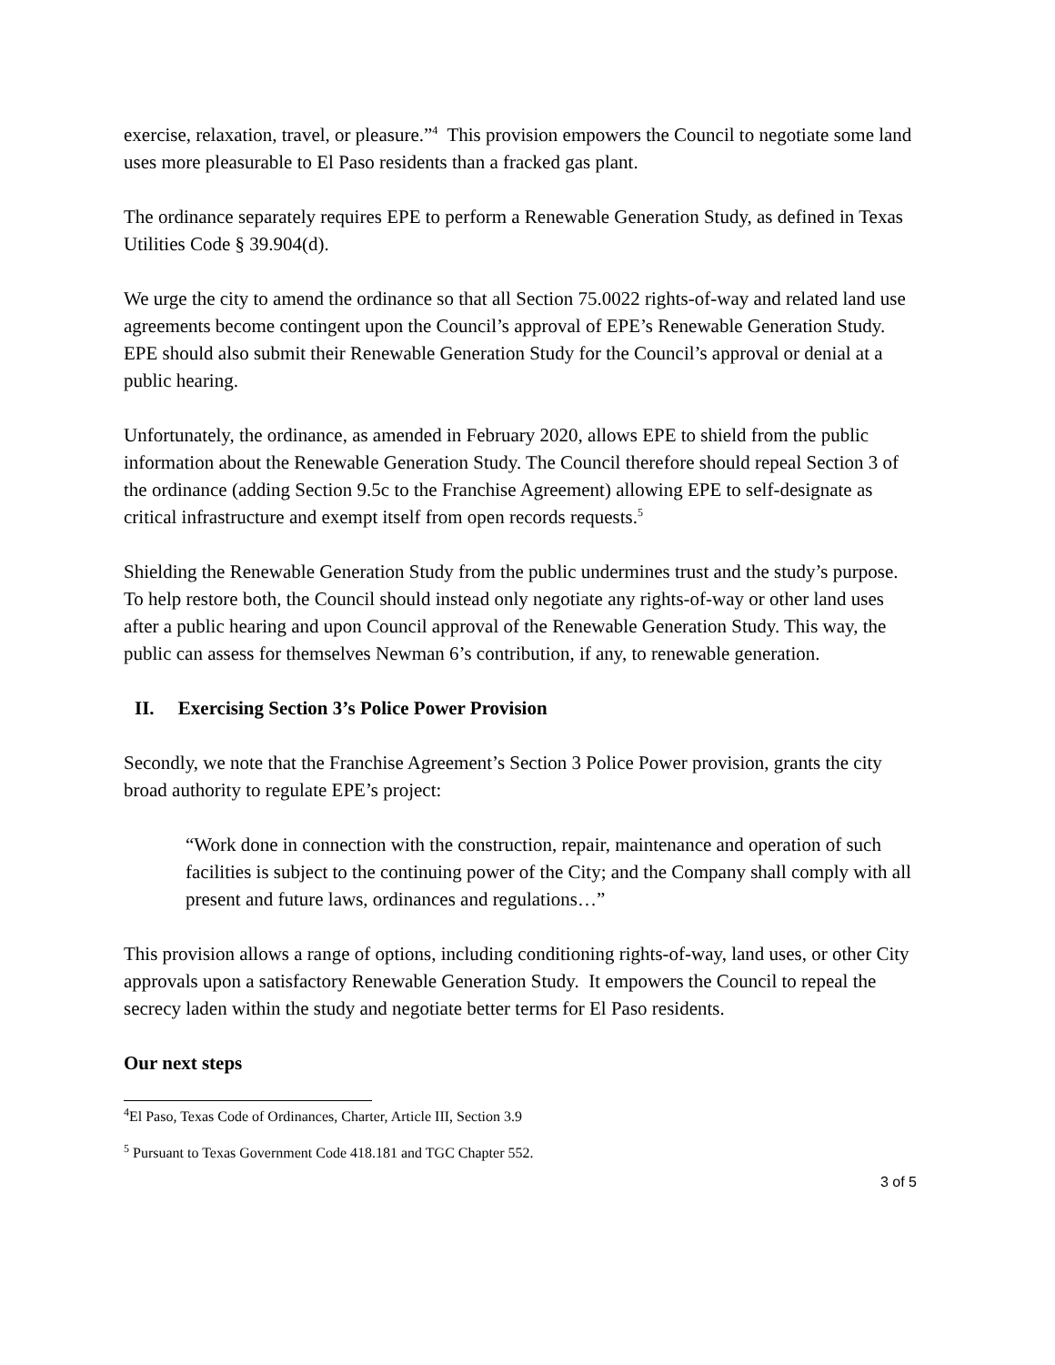exercise, relaxation, travel, or pleasure.”<sup>4</sup> This provision empowers the Council to negotiate some land uses more pleasurable to El Paso residents than a fracked gas plant.
The ordinance separately requires EPE to perform a Renewable Generation Study, as defined in Texas Utilities Code § 39.904(d).
We urge the city to amend the ordinance so that all Section 75.0022 rights-of-way and related land use agreements become contingent upon the Council’s approval of EPE’s Renewable Generation Study. EPE should also submit their Renewable Generation Study for the Council’s approval or denial at a public hearing.
Unfortunately, the ordinance, as amended in February 2020, allows EPE to shield from the public information about the Renewable Generation Study. The Council therefore should repeal Section 3 of the ordinance (adding Section 9.5c to the Franchise Agreement) allowing EPE to self-designate as critical infrastructure and exempt itself from open records requests.<sup>5</sup>
Shielding the Renewable Generation Study from the public undermines trust and the study’s purpose. To help restore both, the Council should instead only negotiate any rights-of-way or other land uses after a public hearing and upon Council approval of the Renewable Generation Study. This way, the public can assess for themselves Newman 6’s contribution, if any, to renewable generation.
II. Exercising Section 3’s Police Power Provision
Secondly, we note that the Franchise Agreement’s Section 3 Police Power provision, grants the city broad authority to regulate EPE’s project:
“Work done in connection with the construction, repair, maintenance and operation of such facilities is subject to the continuing power of the City; and the Company shall comply with all present and future laws, ordinances and regulations…”
This provision allows a range of options, including conditioning rights-of-way, land uses, or other City approvals upon a satisfactory Renewable Generation Study. It empowers the Council to repeal the secrecy laden within the study and negotiate better terms for El Paso residents.
Our next steps
<sup>4</sup> El Paso, Texas Code of Ordinances, Charter, Article III, Section 3.9
<sup>5</sup> Pursuant to Texas Government Code 418.181 and TGC Chapter 552.
3 of 5